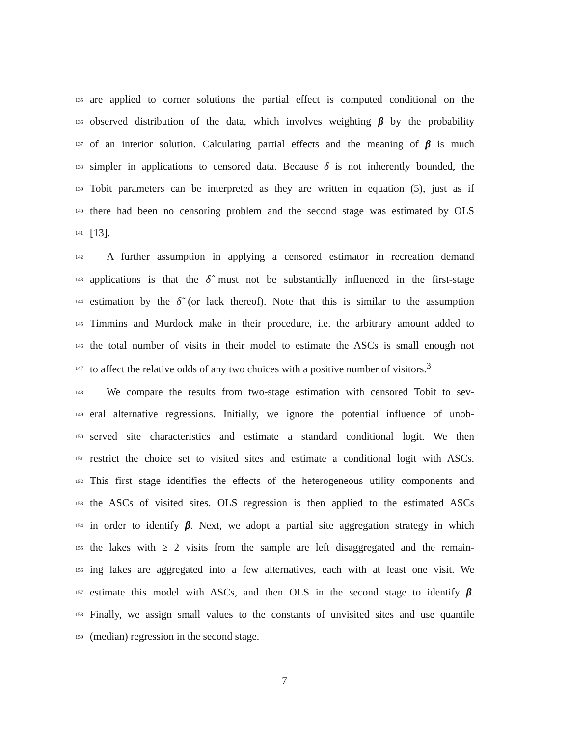135
are applied to corner solutions the partial effect is computed conditional on the
136
observed distribution of the data, which involves weighting β by the probability
137
of an interior solution. Calculating partial effects and the meaning of β is much
138
simpler in applications to censored data. Because δ is not inherently bounded, the
139
Tobit parameters can be interpreted as they are written in equation (5), just as if
140
there had been no censoring problem and the second stage was estimated by OLS
141
[13].
142
A further assumption in applying a censored estimator in recreation demand
143
applications is that the δ̂ must not be substantially influenced in the first-stage
144
estimation by the δ̃ (or lack thereof). Note that this is similar to the assumption
145
Timmins and Murdock make in their procedure, i.e. the arbitrary amount added to
146
the total number of visits in their model to estimate the ASCs is small enough not
147
to affect the relative odds of any two choices with a positive number of visitors.<sup>3</sup>
148
We compare the results from two-stage estimation with censored Tobit to sev-
149
eral alternative regressions. Initially, we ignore the potential influence of unob-
150
served site characteristics and estimate a standard conditional logit. We then
151
restrict the choice set to visited sites and estimate a conditional logit with ASCs.
152
This first stage identifies the effects of the heterogeneous utility components and
153
the ASCs of visited sites. OLS regression is then applied to the estimated ASCs
154
in order to identify β. Next, we adopt a partial site aggregation strategy in which
155
the lakes with ≥ 2 visits from the sample are left disaggregated and the remain-
156
ing lakes are aggregated into a few alternatives, each with at least one visit. We
157
estimate this model with ASCs, and then OLS in the second stage to identify β.
158
Finally, we assign small values to the constants of unvisited sites and use quantile
159
(median) regression in the second stage.
7